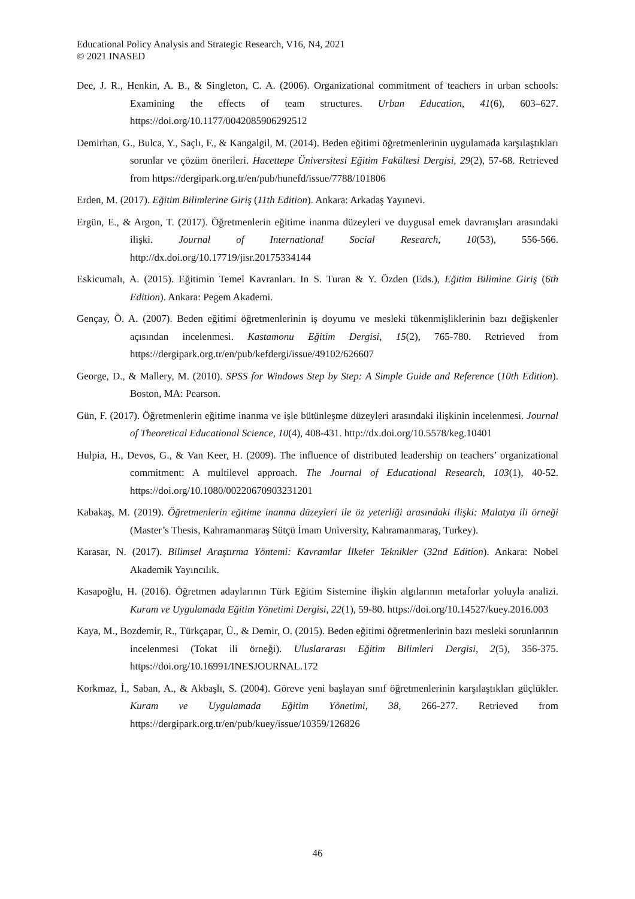Educational Policy Analysis and Strategic Research, V16, N4, 2021
© 2021 INASED
Dee, J. R., Henkin, A. B., & Singleton, C. A. (2006). Organizational commitment of teachers in urban schools: Examining the effects of team structures. Urban Education, 41(6), 603–627. https://doi.org/10.1177/0042085906292512
Demirhan, G., Bulca, Y., Saçlı, F., & Kangalgil, M. (2014). Beden eğitimi öğretmenlerinin uygulamada karşılaştıkları sorunlar ve çözüm önerileri. Hacettepe Üniversitesi Eğitim Fakültesi Dergisi, 29(2), 57-68. Retrieved from https://dergipark.org.tr/en/pub/hunefd/issue/7788/101806
Erden, M. (2017). Eğitim Bilimlerine Giriş (11th Edition). Ankara: Arkadaş Yayınevi.
Ergün, E., & Argon, T. (2017). Öğretmenlerin eğitime inanma düzeyleri ve duygusal emek davranışları arasındaki ilişki. Journal of International Social Research, 10(53), 556-566. http://dx.doi.org/10.17719/jisr.20175334144
Eskicumalı, A. (2015). Eğitimin Temel Kavranları. In S. Turan & Y. Özden (Eds.), Eğitim Bilimine Giriş (6th Edition). Ankara: Pegem Akademi.
Gençay, Ö. A. (2007). Beden eğitimi öğretmenlerinin iş doyumu ve mesleki tükenmişliklerinin bazı değişkenler açısından incelenmesi. Kastamonu Eğitim Dergisi, 15(2), 765-780. Retrieved from https://dergipark.org.tr/en/pub/kefdergi/issue/49102/626607
George, D., & Mallery, M. (2010). SPSS for Windows Step by Step: A Simple Guide and Reference (10th Edition). Boston, MA: Pearson.
Gün, F. (2017). Öğretmenlerin eğitime inanma ve işle bütünleşme düzeyleri arasındaki ilişkinin incelenmesi. Journal of Theoretical Educational Science, 10(4), 408-431. http://dx.doi.org/10.5578/keg.10401
Hulpia, H., Devos, G., & Van Keer, H. (2009). The influence of distributed leadership on teachers’ organizational commitment: A multilevel approach. The Journal of Educational Research, 103(1), 40-52. https://doi.org/10.1080/00220670903231201
Kabakaş, M. (2019). Öğretmenlerin eğitime inanma düzeyleri ile öz yeterliği arasındaki ilişki: Malatya ili örneği (Master’s Thesis, Kahramanmaraş Sütçü İmam University, Kahramanmaraş, Turkey).
Karasar, N. (2017). Bilimsel Araştırma Yöntemi: Kavramlar İlkeler Teknikler (32nd Edition). Ankara: Nobel Akademik Yayıncılık.
Kasapoğlu, H. (2016). Öğretmen adaylarının Türk Eğitim Sistemine ilişkin algılarının metaforlar yoluyla analizi. Kuram ve Uygulamada Eğitim Yönetimi Dergisi, 22(1), 59-80. https://doi.org/10.14527/kuey.2016.003
Kaya, M., Bozdemir, R., Türkçapar, Ü., & Demir, O. (2015). Beden eğitimi öğretmenlerinin bazı mesleki sorunlarının incelenmesi (Tokat ili örneği). Uluslararası Eğitim Bilimleri Dergisi, 2(5), 356-375. https://doi.org/10.16991/INESJOURNAL.172
Korkmaz, İ., Saban, A., & Akbaşlı, S. (2004). Göreve yeni başlayan sınıf öğretmenlerinin karşılaştıkları güçlükler. Kuram ve Uygulamada Eğitim Yönetimi, 38, 266-277. Retrieved from https://dergipark.org.tr/en/pub/kuey/issue/10359/126826
46